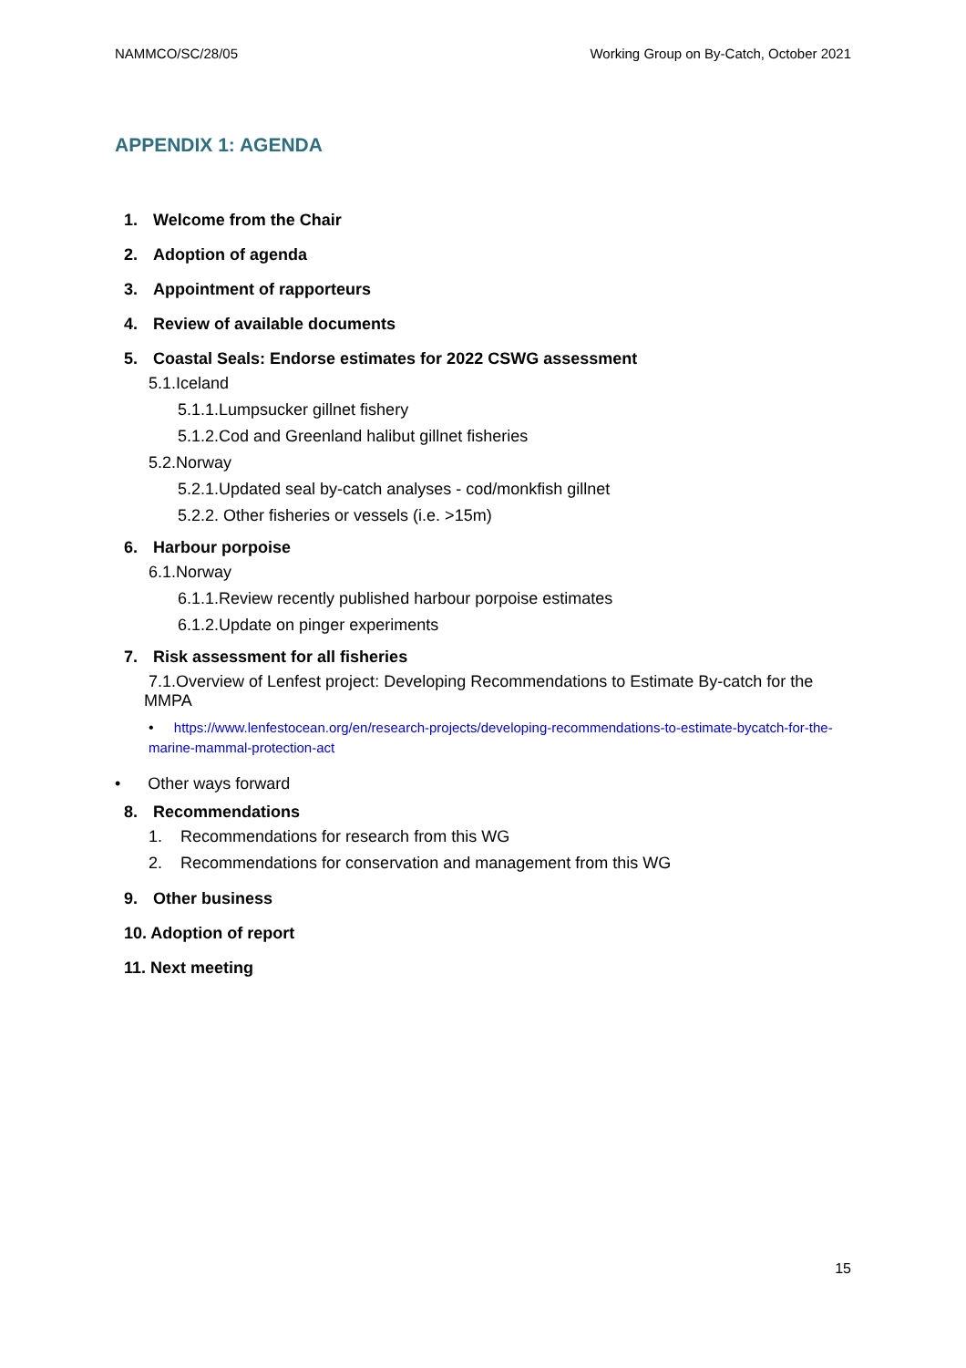NAMMCO/SC/28/05 Working Group on By-Catch, October 2021
APPENDIX 1: AGENDA
1. Welcome from the Chair
2. Adoption of agenda
3. Appointment of rapporteurs
4. Review of available documents
5. Coastal Seals: Endorse estimates for 2022 CSWG assessment
5.1.Iceland
5.1.1.Lumpsucker gillnet fishery
5.1.2.Cod and Greenland halibut gillnet fisheries
5.2.Norway
5.2.1.Updated seal by-catch analyses - cod/monkfish gillnet
5.2.2. Other fisheries or vessels (i.e. >15m)
6. Harbour porpoise
6.1.Norway
6.1.1.Review recently published harbour porpoise estimates
6.1.2.Update on pinger experiments
7. Risk assessment for all fisheries
7.1.Overview of Lenfest project: Developing Recommendations to Estimate By-catch for the MMPA
• https://www.lenfestocean.org/en/research-projects/developing-recommendations-to-estimate-bycatch-for-the-marine-mammal-protection-act
• Other ways forward
8. Recommendations
1. Recommendations for research from this WG
2. Recommendations for conservation and management from this WG
9. Other business
10. Adoption of report
11. Next meeting
15